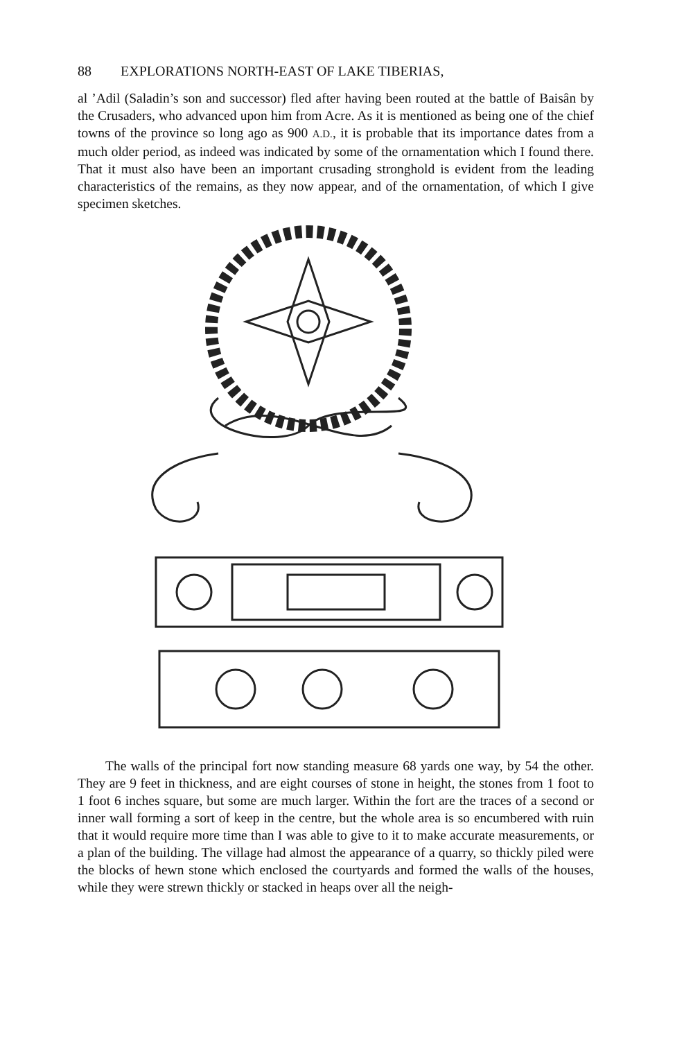88 EXPLORATIONS NORTH-EAST OF LAKE TIBERIAS,
al ’Adil (Saladin’s son and successor) fled after having been routed at the battle of Baisân by the Crusaders, who advanced upon him from Acre. As it is mentioned as being one of the chief towns of the province so long ago as 900 A.D., it is probable that its importance dates from a much older period, as indeed was indicated by some of the ornamentation which I found there. That it must also have been an important crusading stronghold is evident from the leading characteristics of the remains, as they now appear, and of the ornamentation, of which I give specimen sketches.
The walls of the principal fort now standing measure 68 yards one way, by 54 the other. They are 9 feet in thickness, and are eight courses of stone in height, the stones from 1 foot to 1 foot 6 inches square, but some are much larger. Within the fort are the traces of a second or inner wall forming a sort of keep in the centre, but the whole area is so encumbered with ruin that it would require more time than I was able to give to it to make accurate measurements, or a plan of the building. The village had almost the appearance of a quarry, so thickly piled were the blocks of hewn stone which enclosed the courtyards and formed the walls of the houses, while they were strewn thickly or stacked in heaps over all the neigh-